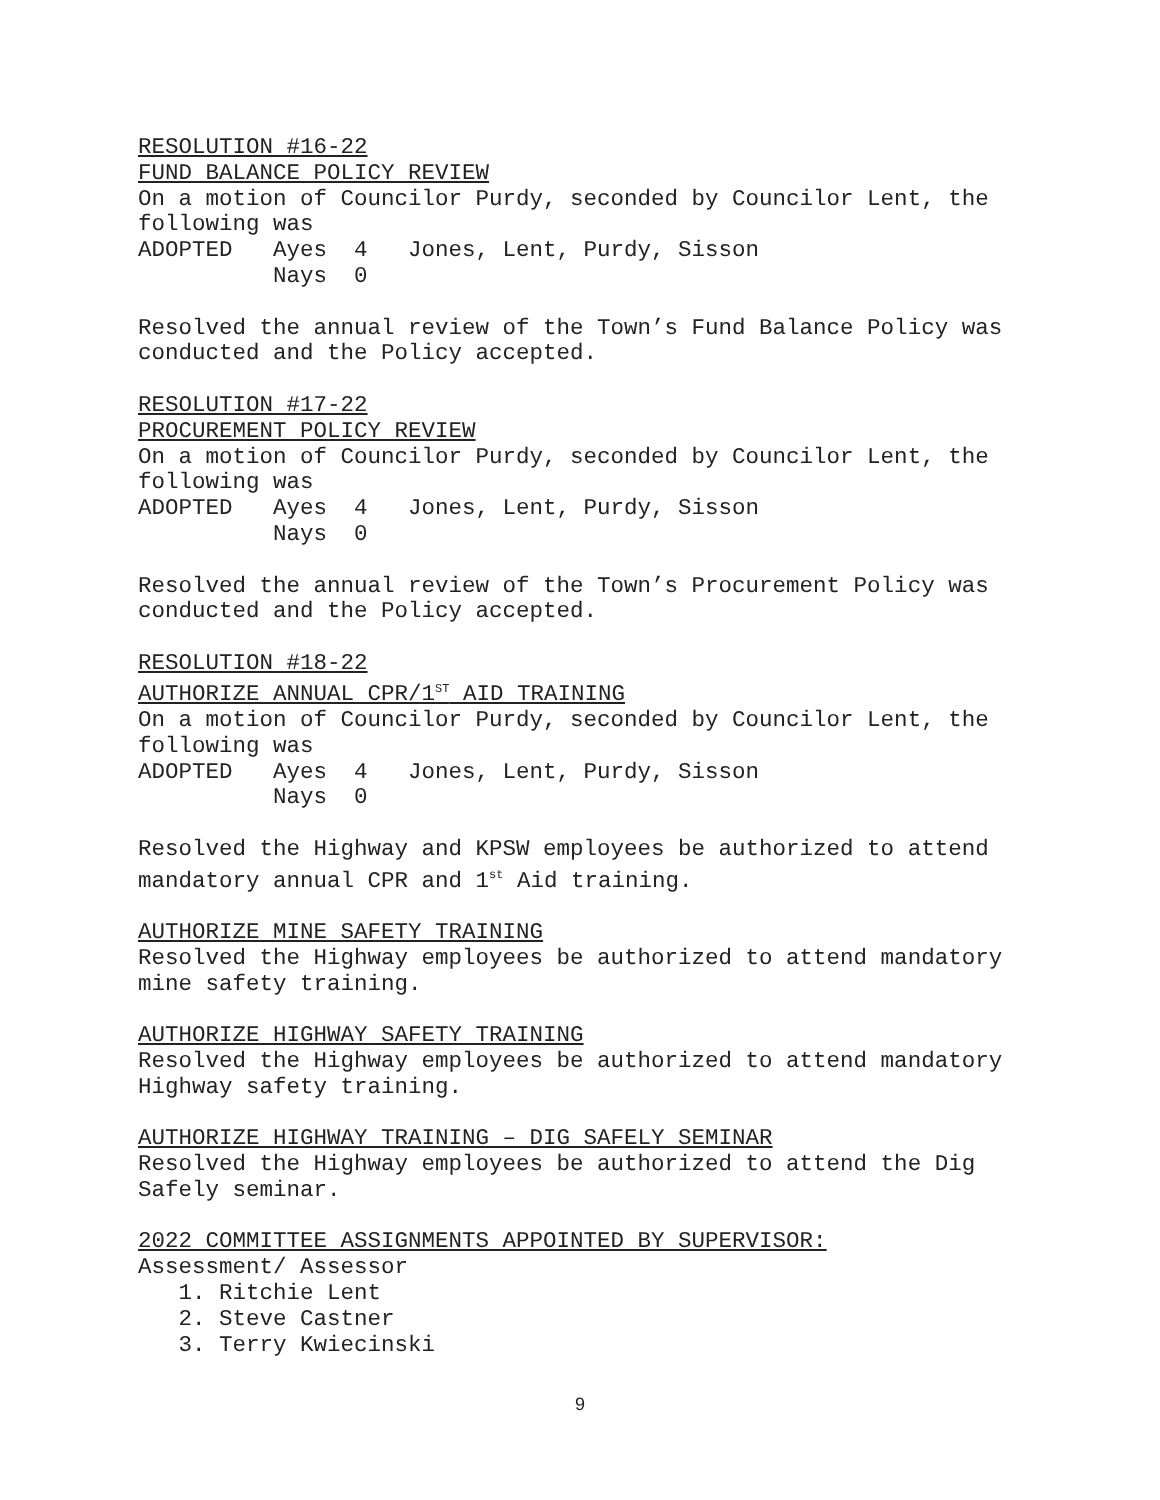RESOLUTION #16-22
FUND BALANCE POLICY REVIEW
On a motion of Councilor Purdy, seconded by Councilor Lent, the following was
ADOPTED   Ayes  4   Jones, Lent, Purdy, Sisson
          Nays  0
Resolved the annual review of the Town’s Fund Balance Policy was conducted and the Policy accepted.
RESOLUTION #17-22
PROCUREMENT POLICY REVIEW
On a motion of Councilor Purdy, seconded by Councilor Lent, the following was
ADOPTED   Ayes  4   Jones, Lent, Purdy, Sisson
          Nays  0
Resolved the annual review of the Town’s Procurement Policy was conducted and the Policy accepted.
RESOLUTION #18-22
AUTHORIZE ANNUAL CPR/1<sup>ST</sup> AID TRAINING
On a motion of Councilor Purdy, seconded by Councilor Lent, the following was
ADOPTED   Ayes  4   Jones, Lent, Purdy, Sisson
          Nays  0
Resolved the Highway and KPSW employees be authorized to attend mandatory annual CPR and 1<sup>st</sup> Aid training.
AUTHORIZE MINE SAFETY TRAINING
Resolved the Highway employees be authorized to attend mandatory mine safety training.
AUTHORIZE HIGHWAY SAFETY TRAINING
Resolved the Highway employees be authorized to attend mandatory Highway safety training.
AUTHORIZE HIGHWAY TRAINING – DIG SAFELY SEMINAR
Resolved the Highway employees be authorized to attend the Dig Safely seminar.
2022 COMMITTEE ASSIGNMENTS APPOINTED BY SUPERVISOR:
Assessment/ Assessor
1. Ritchie Lent
2. Steve Castner
3. Terry Kwiecinski
9